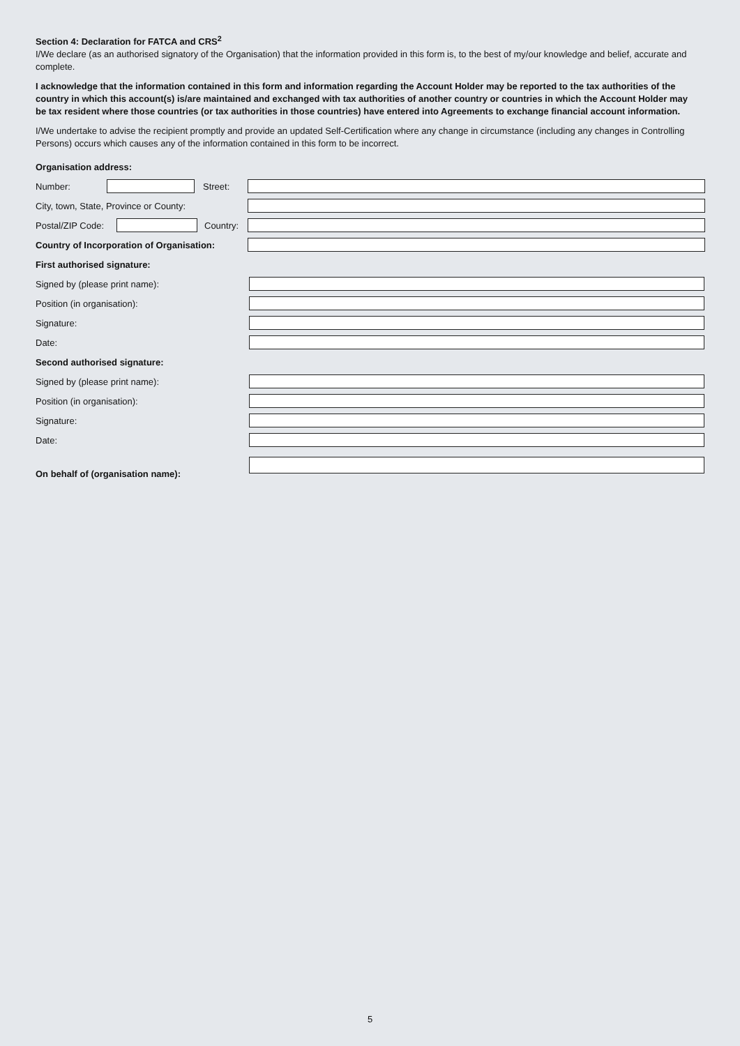Section 4: Declaration for FATCA and CRS<sup>2</sup>
I/We declare (as an authorised signatory of the Organisation) that the information provided in this form is, to the best of my/our knowledge and belief, accurate and complete.
I acknowledge that the information contained in this form and information regarding the Account Holder may be reported to the tax authorities of the country in which this account(s) is/are maintained and exchanged with tax authorities of another country or countries in which the Account Holder may be tax resident where those countries (or tax authorities in those countries) have entered into Agreements to exchange financial account information.
I/We undertake to advise the recipient promptly and provide an updated Self-Certification where any change in circumstance (including any changes in Controlling Persons) occurs which causes any of the information contained in this form to be incorrect.
Organisation address:
Number: Street:
City, town, State, Province or County:
Postal/ZIP Code:
Country:
Country of Incorporation of Organisation:
First authorised signature:
Signed by (please print name):
Position (in organisation):
Signature:
Date:
Second authorised signature:
Signed by (please print name):
Position (in organisation):
Signature:
Date:
On behalf of (organisation name):
5